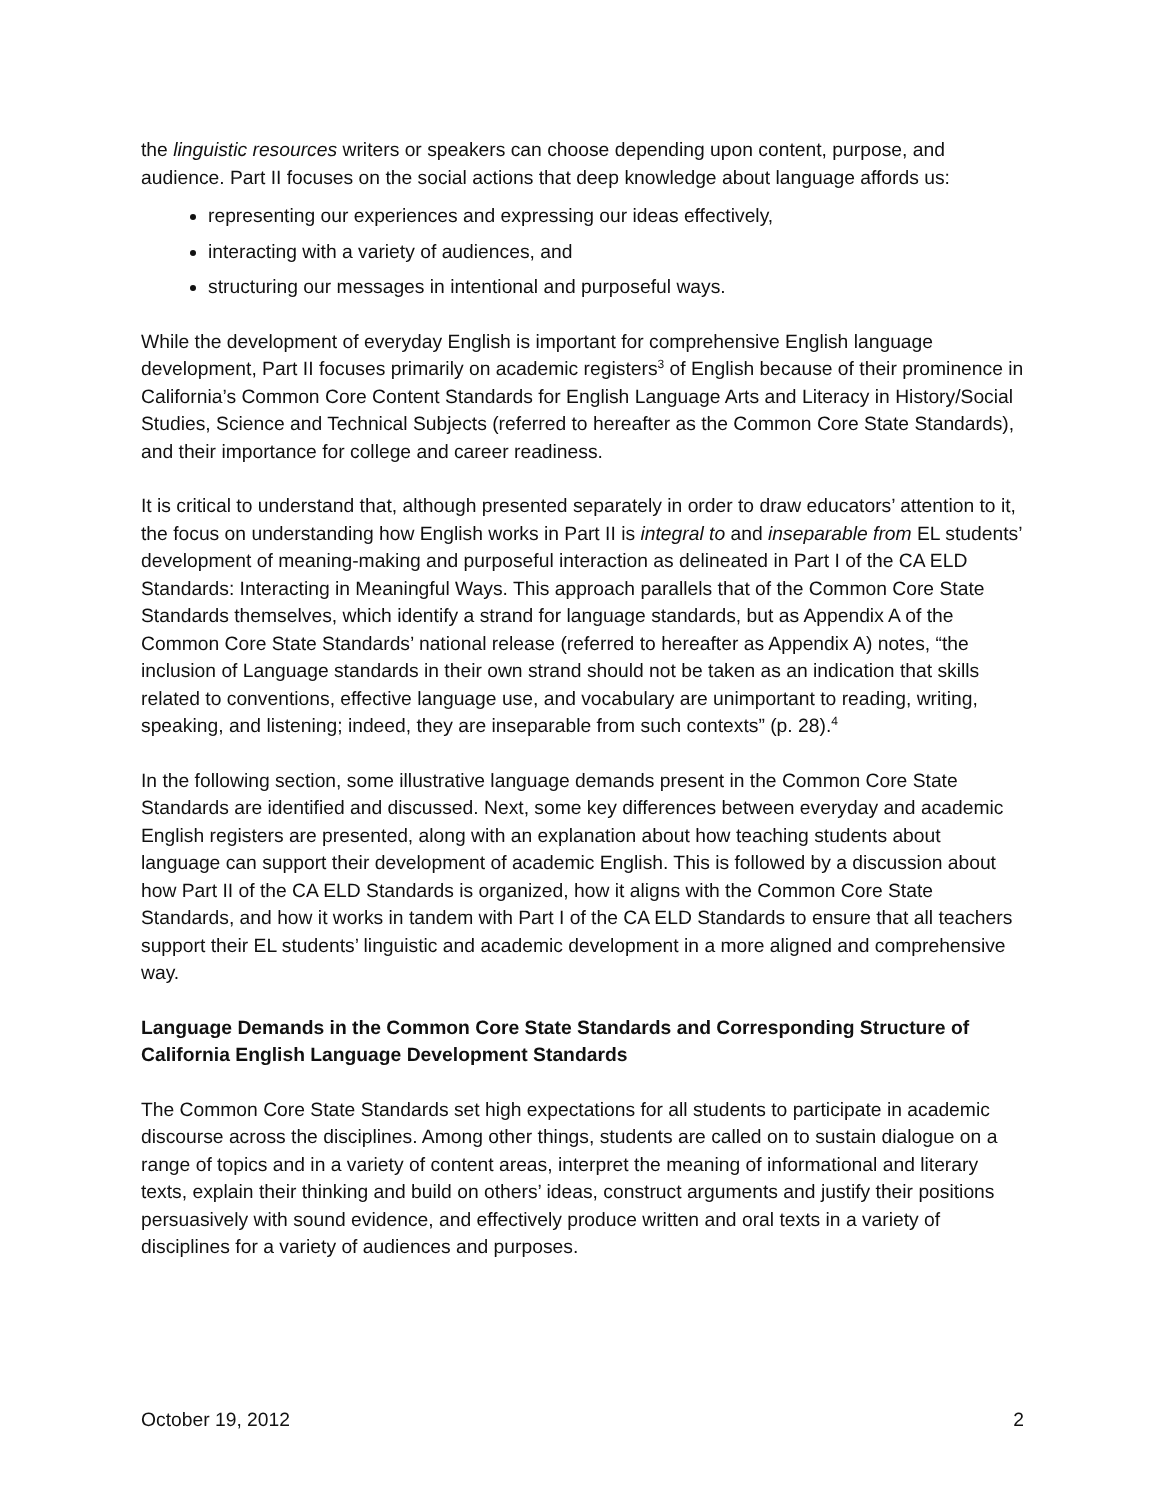the linguistic resources writers or speakers can choose depending upon content, purpose, and audience. Part II focuses on the social actions that deep knowledge about language affords us:
representing our experiences and expressing our ideas effectively,
interacting with a variety of audiences, and
structuring our messages in intentional and purposeful ways.
While the development of everyday English is important for comprehensive English language development, Part II focuses primarily on academic registers<sup>3</sup> of English because of their prominence in California’s Common Core Content Standards for English Language Arts and Literacy in History/Social Studies, Science and Technical Subjects (referred to hereafter as the Common Core State Standards), and their importance for college and career readiness.
It is critical to understand that, although presented separately in order to draw educators’ attention to it, the focus on understanding how English works in Part II is integral to and inseparable from EL students’ development of meaning-making and purposeful interaction as delineated in Part I of the CA ELD Standards: Interacting in Meaningful Ways. This approach parallels that of the Common Core State Standards themselves, which identify a strand for language standards, but as Appendix A of the Common Core State Standards’ national release (referred to hereafter as Appendix A) notes, “the inclusion of Language standards in their own strand should not be taken as an indication that skills related to conventions, effective language use, and vocabulary are unimportant to reading, writing, speaking, and listening; indeed, they are inseparable from such contexts” (p. 28).<sup>4</sup>
In the following section, some illustrative language demands present in the Common Core State Standards are identified and discussed. Next, some key differences between everyday and academic English registers are presented, along with an explanation about how teaching students about language can support their development of academic English. This is followed by a discussion about how Part II of the CA ELD Standards is organized, how it aligns with the Common Core State Standards, and how it works in tandem with Part I of the CA ELD Standards to ensure that all teachers support their EL students’ linguistic and academic development in a more aligned and comprehensive way.
Language Demands in the Common Core State Standards and Corresponding Structure of California English Language Development Standards
The Common Core State Standards set high expectations for all students to participate in academic discourse across the disciplines. Among other things, students are called on to sustain dialogue on a range of topics and in a variety of content areas, interpret the meaning of informational and literary texts, explain their thinking and build on others’ ideas, construct arguments and justify their positions persuasively with sound evidence, and effectively produce written and oral texts in a variety of disciplines for a variety of audiences and purposes.
October 19, 2012 2